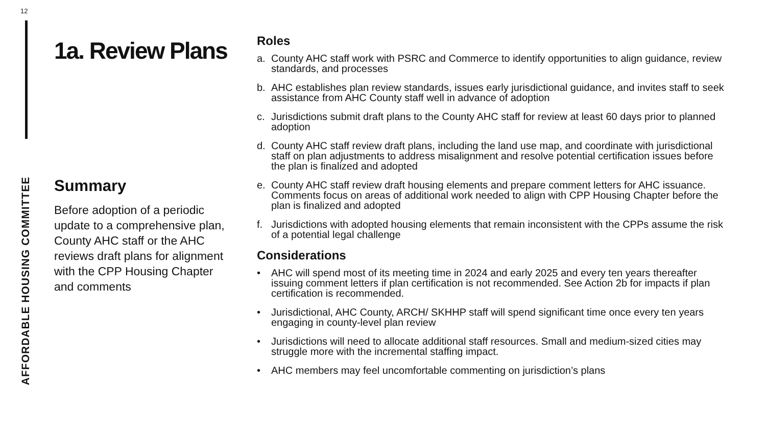12
AFFORDABLE HOUSING COMMITTEE
1a. Review Plans
Summary
Before adoption of a periodic update to a comprehensive plan, County AHC staff or the AHC reviews draft plans for alignment with the CPP Housing Chapter and comments
Roles
a. County AHC staff work with PSRC and Commerce to identify opportunities to align guidance, review standards, and processes
b. AHC establishes plan review standards, issues early jurisdictional guidance, and invites staff to seek assistance from AHC County staff well in advance of adoption
c. Jurisdictions submit draft plans to the County AHC staff for review at least 60 days prior to planned adoption
d. County AHC staff review draft plans, including the land use map, and coordinate with jurisdictional staff on plan adjustments to address misalignment and resolve potential certification issues before the plan is finalized and adopted
e. County AHC staff review draft housing elements and prepare comment letters for AHC issuance. Comments focus on areas of additional work needed to align with CPP Housing Chapter before the plan is finalized and adopted
f. Jurisdictions with adopted housing elements that remain inconsistent with the CPPs assume the risk of a potential legal challenge
Considerations
• AHC will spend most of its meeting time in 2024 and early 2025 and every ten years thereafter issuing comment letters if plan certification is not recommended. See Action 2b for impacts if plan certification is recommended.
• Jurisdictional, AHC County, ARCH/ SKHHP staff will spend significant time once every ten years engaging in county-level plan review
• Jurisdictions will need to allocate additional staff resources. Small and medium-sized cities may struggle more with the incremental staffing impact.
• AHC members may feel uncomfortable commenting on jurisdiction’s plans